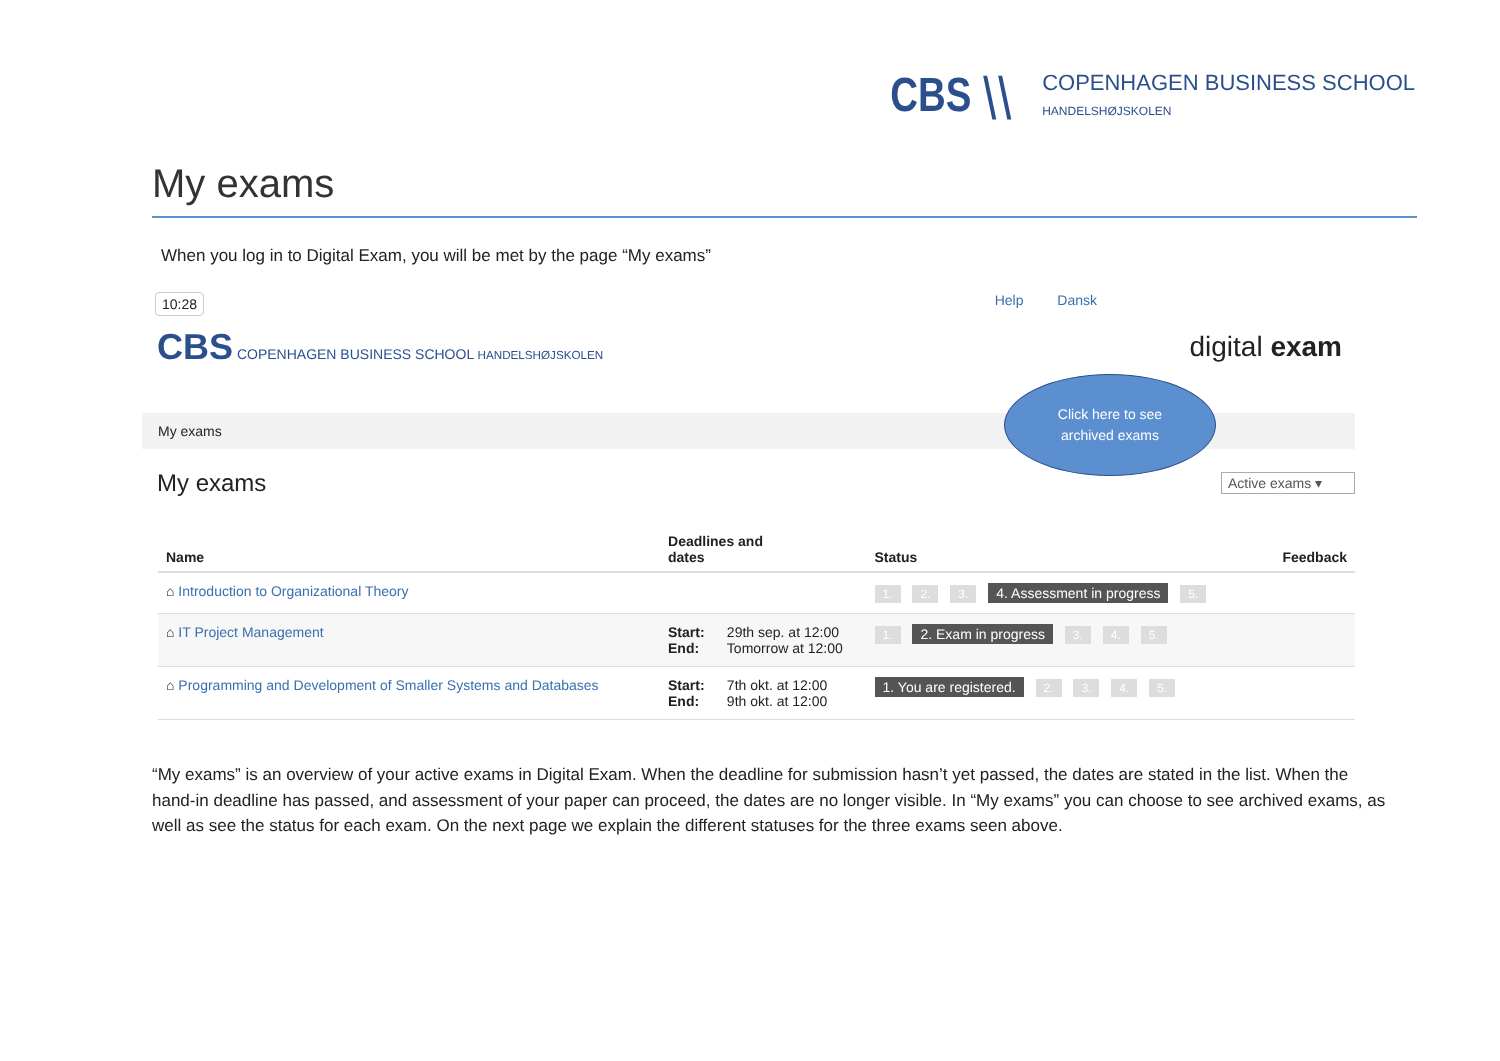CBS ⧵⧵
COPENHAGEN BUSINESS SCHOOL
HANDELSHØJSKOLEN
My exams
When you log in to Digital Exam, you will be met by the page “My exams”
10:28 Help Dansk
CBS COPENHAGEN BUSINESS SCHOOL HANDELSHØJSKOLEN
digital exam
Click here to see
archived exams
My exams
My exams
Active exams ▾
| Name | Deadlines and dates | | Status | Feedback |
| --- | --- | --- | --- | --- |
| ⌂ Introduction to Organizational Theory | | | 1. 2. 3. 4. Assessment in progress 5. | |
| ⌂ IT Project Management | Start: End: | 29th sep. at 12:00 Tomorrow at 12:00 | 1. 2. Exam in progress 3. 4. 5. | |
| ⌂ Programming and Development of Smaller Systems and Databases | Start: End: | 7th okt. at 12:00 9th okt. at 12:00 | 1. You are registered. 2. 3. 4. 5. | |
“My exams” is an overview of your active exams in Digital Exam. When the deadline for submission hasn’t yet passed, the dates are stated in the list. When the hand-in deadline has passed, and assessment of your paper can proceed, the dates are no longer visible. In “My exams” you can choose to see archived exams, as well as see the status for each exam. On the next page we explain the different statuses for the three exams seen above.